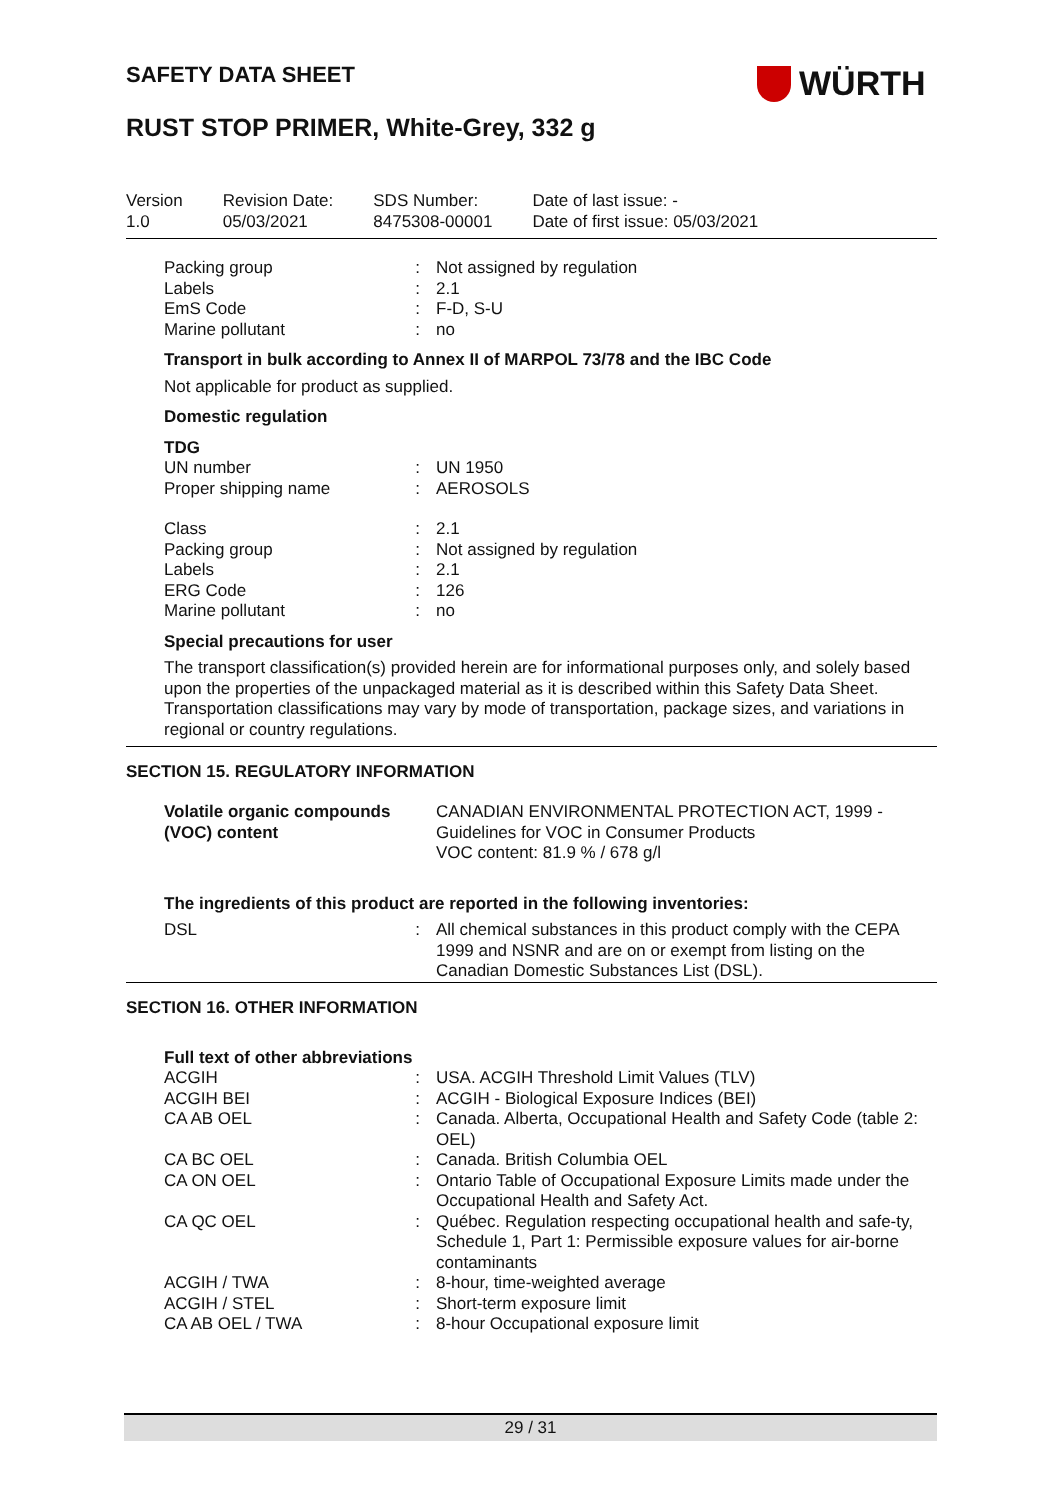SAFETY DATA SHEET WÜRTH
RUST STOP PRIMER, White-Grey, 332 g
| Version 1.0 | Revision Date: 05/03/2021 | SDS Number: 8475308-00001 | Date of last issue: - Date of first issue: 05/03/2021 |
| Packing group | : | Not assigned by regulation |
| Labels | : | 2.1 |
| EmS Code | : | F-D, S-U |
| Marine pollutant | : | no |
Transport in bulk according to Annex II of MARPOL 73/78 and the IBC Code
Not applicable for product as supplied.
Domestic regulation
TDG
| UN number | : | UN 1950 |
| Proper shipping name | : | AEROSOLS |
| Class | : | 2.1 |
| Packing group | : | Not assigned by regulation |
| Labels | : | 2.1 |
| ERG Code | : | 126 |
| Marine pollutant | : | no |
Special precautions for user
The transport classification(s) provided herein are for informational purposes only, and solely based upon the properties of the unpackaged material as it is described within this Safety Data Sheet. Transportation classifications may vary by mode of transportation, package sizes, and variations in regional or country regulations.
SECTION 15. REGULATORY INFORMATION
| Volatile organic compounds (VOC) content | CANADIAN ENVIRONMENTAL PROTECTION ACT, 1999 - Guidelines for VOC in Consumer Products VOC content: 81.9 % / 678 g/l |
The ingredients of this product are reported in the following inventories:
| DSL | : | All chemical substances in this product comply with the CEPA 1999 and NSNR and are on or exempt from listing on the Canadian Domestic Substances List (DSL). |
SECTION 16. OTHER INFORMATION
Full text of other abbreviations
| ACGIH | : | USA. ACGIH Threshold Limit Values (TLV) |
| ACGIH BEI | : | ACGIH - Biological Exposure Indices (BEI) |
| CA AB OEL | : | Canada. Alberta, Occupational Health and Safety Code (table 2: OEL) |
| CA BC OEL | : | Canada. British Columbia OEL |
| CA ON OEL | : | Ontario Table of Occupational Exposure Limits made under the Occupational Health and Safety Act. |
| CA QC OEL | : | Québec. Regulation respecting occupational health and safe-ty, Schedule 1, Part 1: Permissible exposure values for air-borne contaminants |
| ACGIH / TWA | : | 8-hour, time-weighted average |
| ACGIH / STEL | : | Short-term exposure limit |
| CA AB OEL / TWA | : | 8-hour Occupational exposure limit |
29 / 31